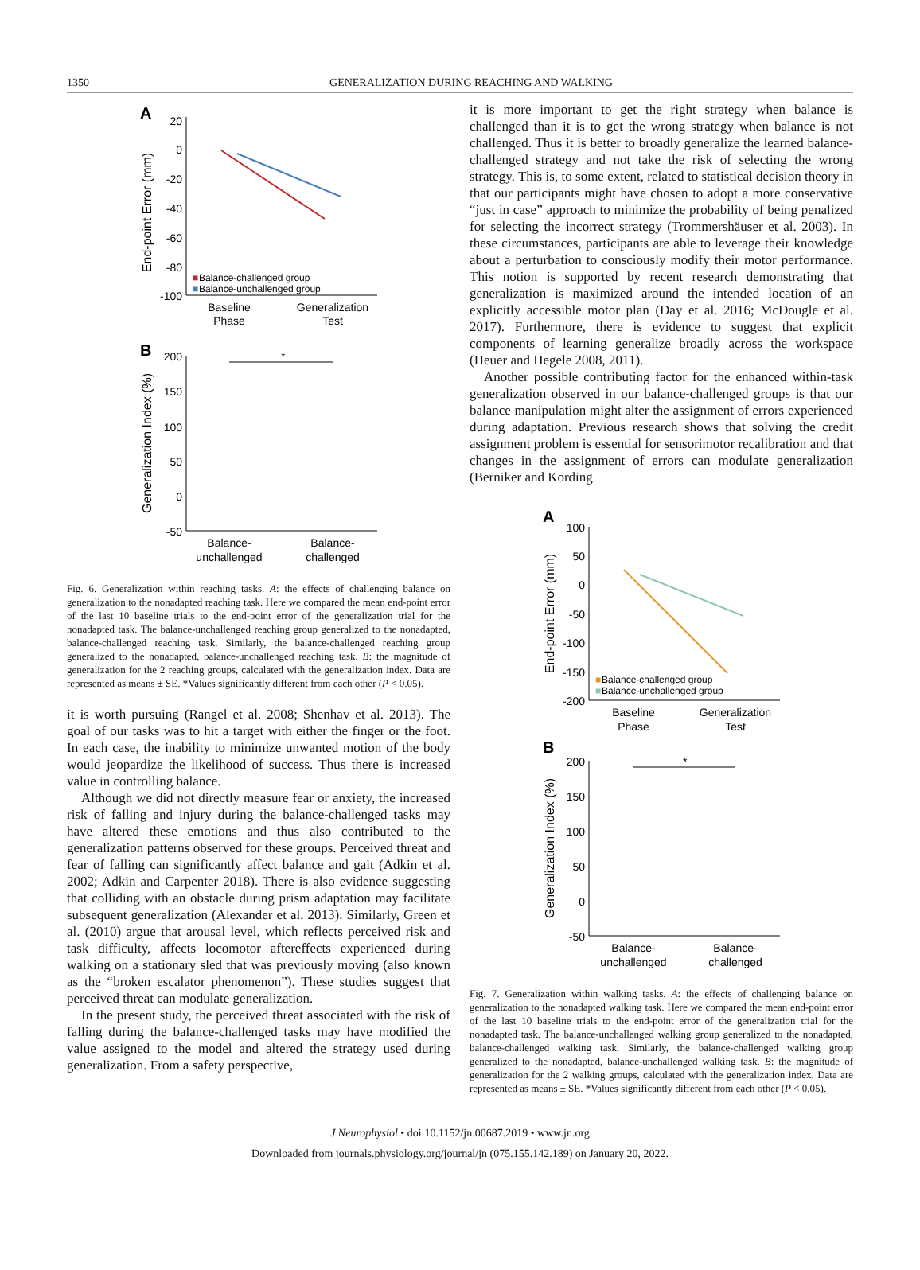1350
GENERALIZATION DURING REACHING AND WALKING
A
20
0
-20
-40
-60
-80
-100
End-point Error (mm)
■
Balance-challenged group
■
Balance-unchallenged group
Baseline
Phase
Generalization
Test
B
200
150
100
50
0
-50
Generalization Index (%)
*
Balance-
unchallenged
Balance-
challenged
Fig. 6. Generalization within reaching tasks. A: the effects of challenging balance on generalization to the nonadapted reaching task. Here we compared the mean end-point error of the last 10 baseline trials to the end-point error of the generalization trial for the nonadapted task. The balance-unchallenged reaching group generalized to the nonadapted, balance-challenged reaching task. Similarly, the balance-challenged reaching group generalized to the nonadapted, balance-unchallenged reaching task. B: the magnitude of generalization for the 2 reaching groups, calculated with the generalization index. Data are represented as means ± SE. *Values significantly different from each other (P < 0.05).
it is worth pursuing (Rangel et al. 2008; Shenhav et al. 2013). The goal of our tasks was to hit a target with either the finger or the foot. In each case, the inability to minimize unwanted motion of the body would jeopardize the likelihood of success. Thus there is increased value in controlling balance.
Although we did not directly measure fear or anxiety, the increased risk of falling and injury during the balance-challenged tasks may have altered these emotions and thus also contributed to the generalization patterns observed for these groups. Perceived threat and fear of falling can significantly affect balance and gait (Adkin et al. 2002; Adkin and Carpenter 2018). There is also evidence suggesting that colliding with an obstacle during prism adaptation may facilitate subsequent generalization (Alexander et al. 2013). Similarly, Green et al. (2010) argue that arousal level, which reflects perceived risk and task difficulty, affects locomotor aftereffects experienced during walking on a stationary sled that was previously moving (also known as the “broken escalator phenomenon”). These studies suggest that perceived threat can modulate generalization.
In the present study, the perceived threat associated with the risk of falling during the balance-challenged tasks may have modified the value assigned to the model and altered the strategy used during generalization. From a safety perspective,
it is more important to get the right strategy when balance is challenged than it is to get the wrong strategy when balance is not challenged. Thus it is better to broadly generalize the learned balance-challenged strategy and not take the risk of selecting the wrong strategy. This is, to some extent, related to statistical decision theory in that our participants might have chosen to adopt a more conservative “just in case” approach to minimize the probability of being penalized for selecting the incorrect strategy (Trommershäuser et al. 2003). In these circumstances, participants are able to leverage their knowledge about a perturbation to consciously modify their motor performance. This notion is supported by recent research demonstrating that generalization is maximized around the intended location of an explicitly accessible motor plan (Day et al. 2016; McDougle et al. 2017). Furthermore, there is evidence to suggest that explicit components of learning generalize broadly across the workspace (Heuer and Hegele 2008, 2011).
Another possible contributing factor for the enhanced within-task generalization observed in our balance-challenged groups is that our balance manipulation might alter the assignment of errors experienced during adaptation. Previous research shows that solving the credit assignment problem is essential for sensorimotor recalibration and that changes in the assignment of errors can modulate generalization (Berniker and Kording
A
100
50
0
-50
-100
-150
-200
End-point Error (mm)
■
Balance-challenged group
■
Balance-unchallenged group
Baseline
Phase
Generalization
Test
B
200
150
100
50
0
-50
Generalization Index (%)
*
Balance-
unchallenged
Balance-
challenged
Fig. 7. Generalization within walking tasks. A: the effects of challenging balance on generalization to the nonadapted walking task. Here we compared the mean end-point error of the last 10 baseline trials to the end-point error of the generalization trial for the nonadapted task. The balance-unchallenged walking group generalized to the nonadapted, balance-challenged walking task. Similarly, the balance-challenged walking group generalized to the nonadapted, balance-unchallenged walking task. B: the magnitude of generalization for the 2 walking groups, calculated with the generalization index. Data are represented as means ± SE. *Values significantly different from each other (P < 0.05).
J Neurophysiol • doi:10.1152/jn.00687.2019 • www.jn.org
Downloaded from journals.physiology.org/journal/jn (075.155.142.189) on January 20, 2022.